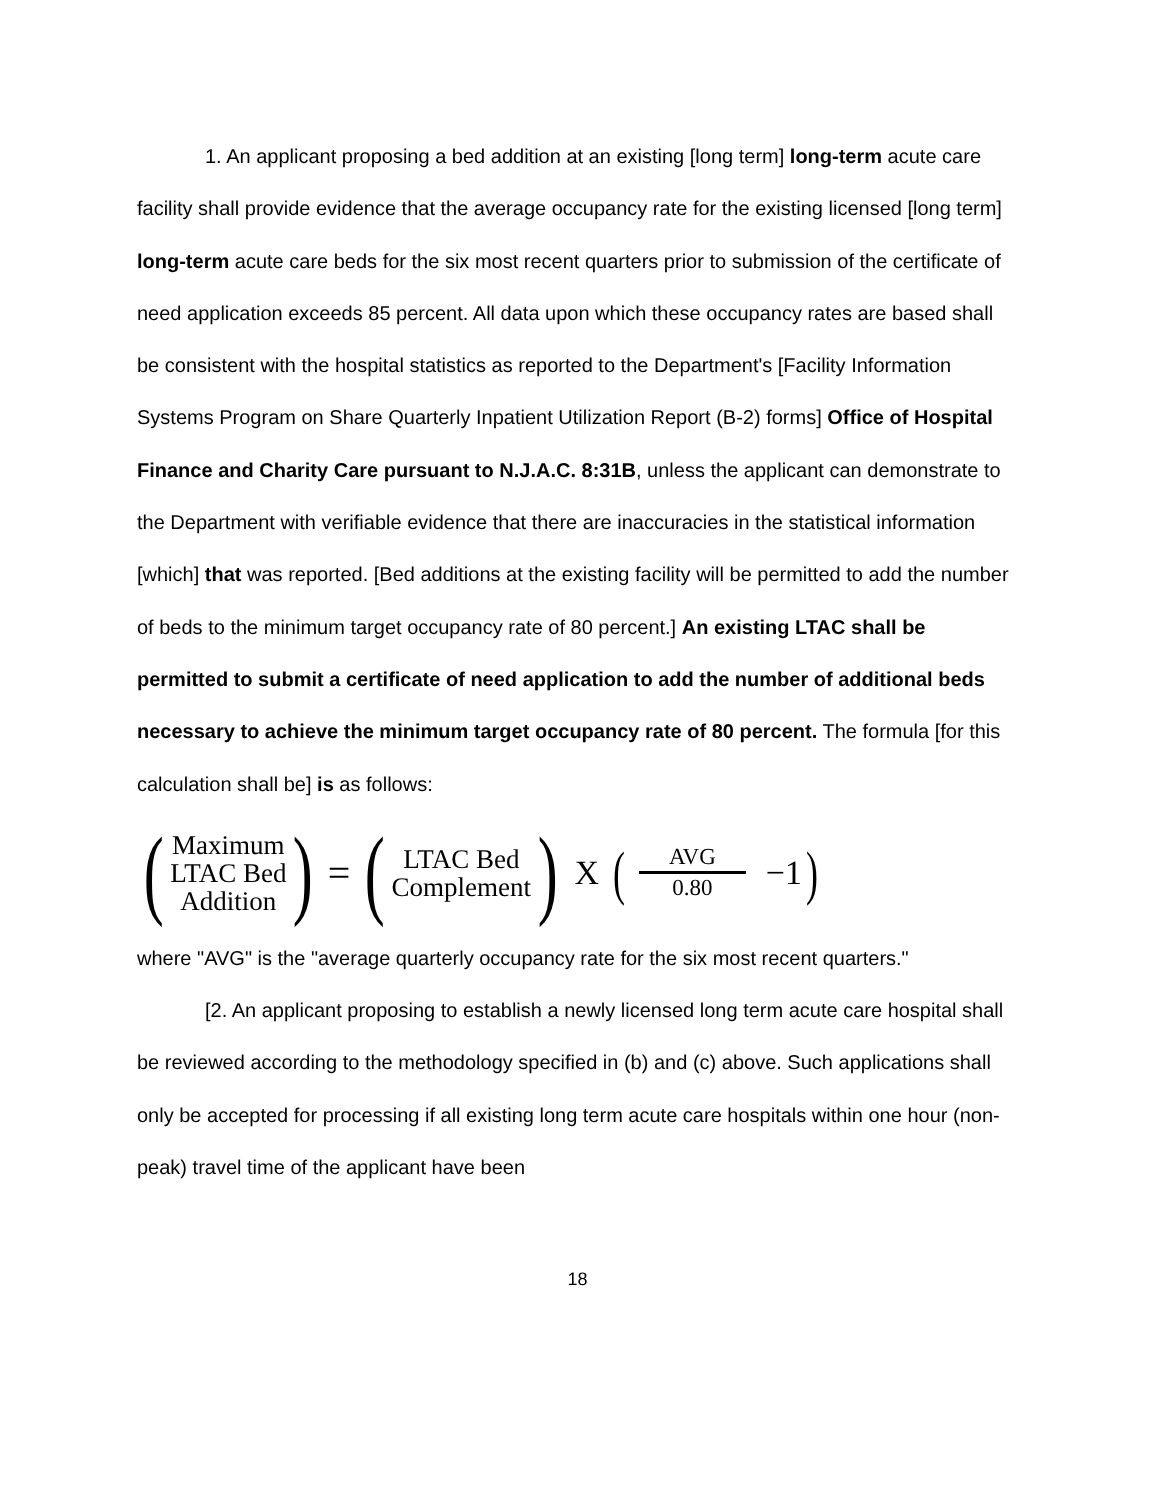1. An applicant proposing a bed addition at an existing [long term] long-term acute care facility shall provide evidence that the average occupancy rate for the existing licensed [long term] long-term acute care beds for the six most recent quarters prior to submission of the certificate of need application exceeds 85 percent. All data upon which these occupancy rates are based shall be consistent with the hospital statistics as reported to the Department's [Facility Information Systems Program on Share Quarterly Inpatient Utilization Report (B-2) forms] Office of Hospital Finance and Charity Care pursuant to N.J.A.C. 8:31B, unless the applicant can demonstrate to the Department with verifiable evidence that there are inaccuracies in the statistical information [which] that was reported. [Bed additions at the existing facility will be permitted to add the number of beds to the minimum target occupancy rate of 80 percent.] An existing LTAC shall be permitted to submit a certificate of need application to add the number of additional beds necessary to achieve the minimum target occupancy rate of 80 percent. The formula [for this calculation shall be] is as follows:
(Maximum
LTAC Bed
Addition) = (LTAC Bed
Complement) X (
AVG
0.80
−1 )
where "AVG" is the "average quarterly occupancy rate for the six most recent quarters."
[2. An applicant proposing to establish a newly licensed long term acute care hospital shall be reviewed according to the methodology specified in (b) and (c) above. Such applications shall only be accepted for processing if all existing long term acute care hospitals within one hour (non-peak) travel time of the applicant have been
18